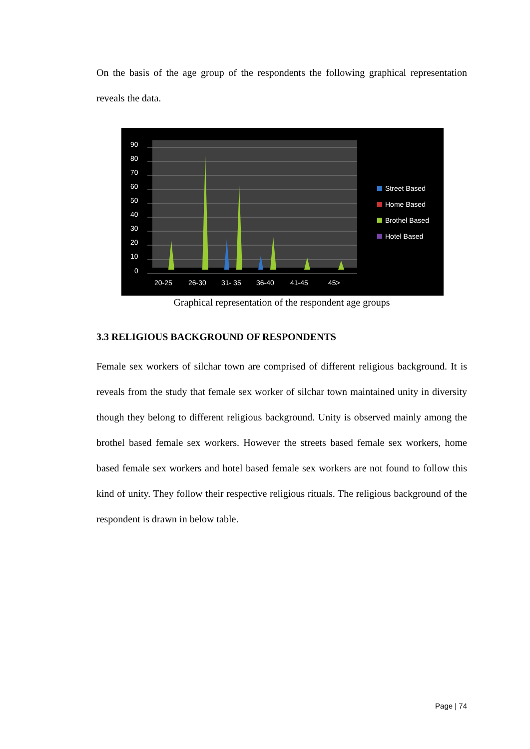On the basis of the age group of the respondents the following graphical representation reveals the data.
90
80
70
60
50
40
30
20
10
0
20-25
26-30
31- 35
36-40
41-45
45>
Street Based
Home Based
Brothel Based
Hotel Based
Graphical representation of the respondent age groups
3.3 RELIGIOUS BACKGROUND OF RESPONDENTS
Female sex workers of silchar town are comprised of different religious background. It is reveals from the study that female sex worker of silchar town maintained unity in diversity though they belong to different religious background. Unity is observed mainly among the brothel based female sex workers. However the streets based female sex workers, home based female sex workers and hotel based female sex workers are not found to follow this kind of unity. They follow their respective religious rituals. The religious background of the respondent is drawn in below table.
Page | 74